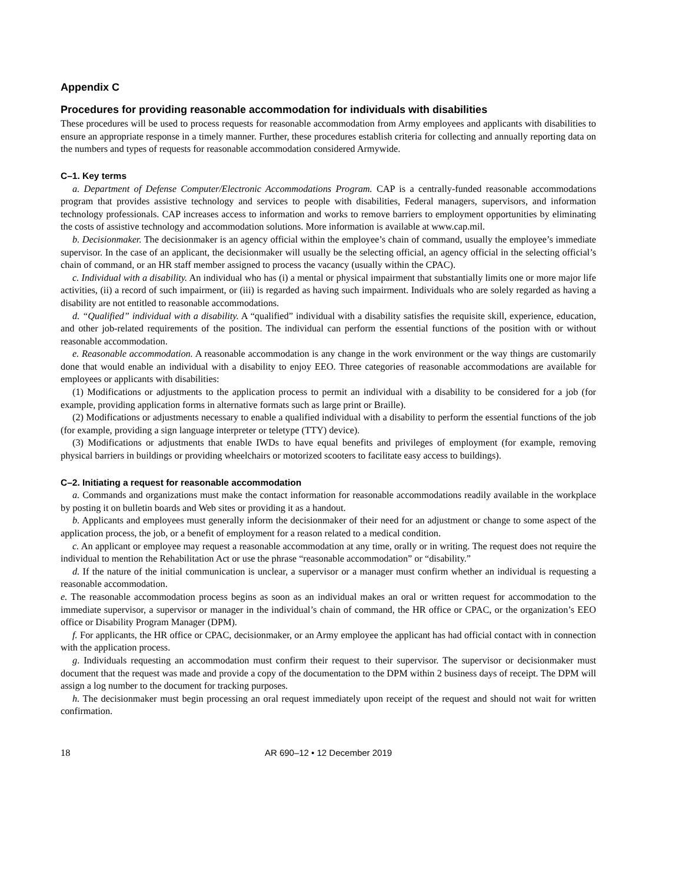Appendix C
Procedures for providing reasonable accommodation for individuals with disabilities
These procedures will be used to process requests for reasonable accommodation from Army employees and applicants with disabilities to ensure an appropriate response in a timely manner. Further, these procedures establish criteria for collecting and annually reporting data on the numbers and types of requests for reasonable accommodation considered Armywide.
C–1. Key terms
a. Department of Defense Computer/Electronic Accommodations Program. CAP is a centrally-funded reasonable accommodations program that provides assistive technology and services to people with disabilities, Federal managers, supervisors, and information technology professionals. CAP increases access to information and works to remove barriers to employment opportunities by eliminating the costs of assistive technology and accommodation solutions. More information is available at www.cap.mil.
b. Decisionmaker. The decisionmaker is an agency official within the employee’s chain of command, usually the employee’s immediate supervisor. In the case of an applicant, the decisionmaker will usually be the selecting official, an agency official in the selecting official’s chain of command, or an HR staff member assigned to process the vacancy (usually within the CPAC).
c. Individual with a disability. An individual who has (i) a mental or physical impairment that substantially limits one or more major life activities, (ii) a record of such impairment, or (iii) is regarded as having such impairment. Individuals who are solely regarded as having a disability are not entitled to reasonable accommodations.
d. “Qualified” individual with a disability. A “qualified” individual with a disability satisfies the requisite skill, experience, education, and other job-related requirements of the position. The individual can perform the essential functions of the position with or without reasonable accommodation.
e. Reasonable accommodation. A reasonable accommodation is any change in the work environment or the way things are customarily done that would enable an individual with a disability to enjoy EEO. Three categories of reasonable accommodations are available for employees or applicants with disabilities:
(1) Modifications or adjustments to the application process to permit an individual with a disability to be considered for a job (for example, providing application forms in alternative formats such as large print or Braille).
(2) Modifications or adjustments necessary to enable a qualified individual with a disability to perform the essential functions of the job (for example, providing a sign language interpreter or teletype (TTY) device).
(3) Modifications or adjustments that enable IWDs to have equal benefits and privileges of employment (for example, removing physical barriers in buildings or providing wheelchairs or motorized scooters to facilitate easy access to buildings).
C–2. Initiating a request for reasonable accommodation
a. Commands and organizations must make the contact information for reasonable accommodations readily available in the workplace by posting it on bulletin boards and Web sites or providing it as a handout.
b. Applicants and employees must generally inform the decisionmaker of their need for an adjustment or change to some aspect of the application process, the job, or a benefit of employment for a reason related to a medical condition.
c. An applicant or employee may request a reasonable accommodation at any time, orally or in writing. The request does not require the individual to mention the Rehabilitation Act or use the phrase “reasonable accommodation” or “disability.”
d. If the nature of the initial communication is unclear, a supervisor or a manager must confirm whether an individual is requesting a reasonable accommodation.
e. The reasonable accommodation process begins as soon as an individual makes an oral or written request for accommodation to the immediate supervisor, a supervisor or manager in the individual’s chain of command, the HR office or CPAC, or the organization’s EEO office or Disability Program Manager (DPM).
f. For applicants, the HR office or CPAC, decisionmaker, or an Army employee the applicant has had official contact with in connection with the application process.
g. Individuals requesting an accommodation must confirm their request to their supervisor. The supervisor or decisionmaker must document that the request was made and provide a copy of the documentation to the DPM within 2 business days of receipt. The DPM will assign a log number to the document for tracking purposes.
h. The decisionmaker must begin processing an oral request immediately upon receipt of the request and should not wait for written confirmation.
18
AR 690–12 • 12 December 2019